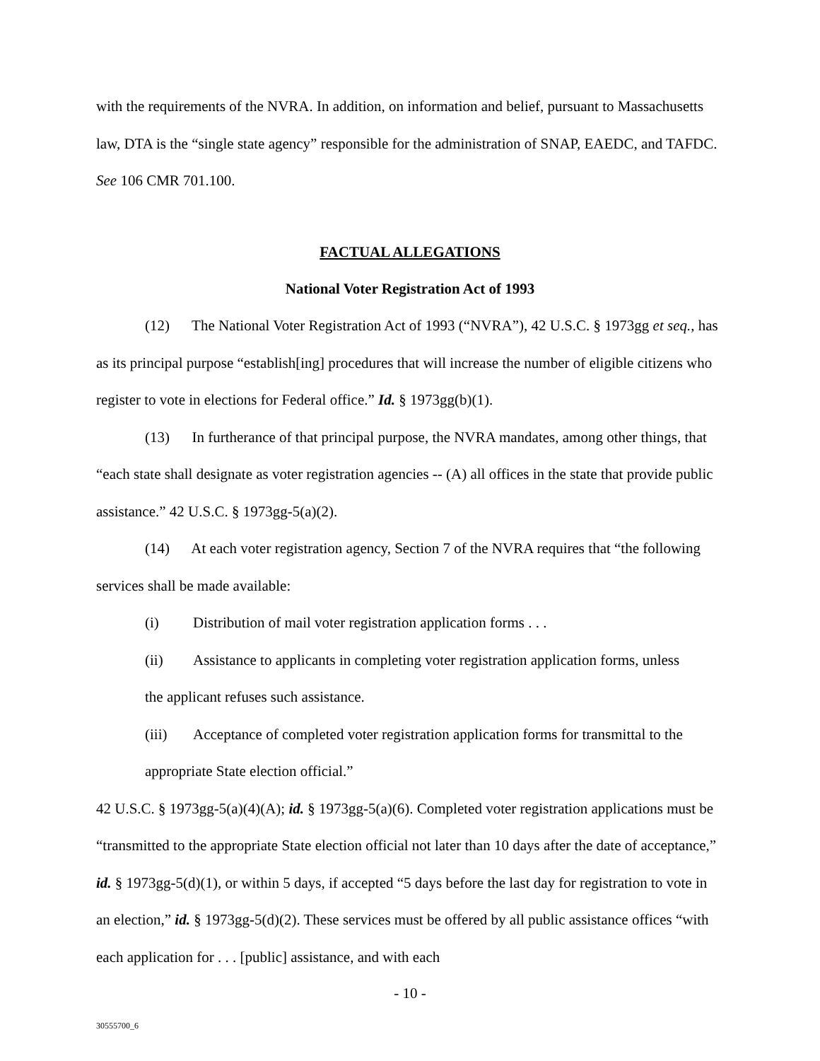with the requirements of the NVRA. In addition, on information and belief, pursuant to Massachusetts law, DTA is the “single state agency” responsible for the administration of SNAP, EAEDC, and TAFDC. See 106 CMR 701.100.
FACTUAL ALLEGATIONS
National Voter Registration Act of 1993
(12) The National Voter Registration Act of 1993 (“NVRA”), 42 U.S.C. § 1973gg et seq., has as its principal purpose “establish[ing] procedures that will increase the number of eligible citizens who register to vote in elections for Federal office.” Id. § 1973gg(b)(1).
(13) In furtherance of that principal purpose, the NVRA mandates, among other things, that “each state shall designate as voter registration agencies -- (A) all offices in the state that provide public assistance.” 42 U.S.C. § 1973gg-5(a)(2).
(14) At each voter registration agency, Section 7 of the NVRA requires that “the following services shall be made available:
(i) Distribution of mail voter registration application forms . . .
(ii) Assistance to applicants in completing voter registration application forms, unless
the applicant refuses such assistance.
(iii) Acceptance of completed voter registration application forms for transmittal to the
appropriate State election official.”
42 U.S.C. § 1973gg-5(a)(4)(A); id. § 1973gg-5(a)(6). Completed voter registration applications must be “transmitted to the appropriate State election official not later than 10 days after the date of acceptance,” id. § 1973gg-5(d)(1), or within 5 days, if accepted “5 days before the last day for registration to vote in an election,” id. § 1973gg-5(d)(2). These services must be offered by all public assistance offices “with each application for . . . [public] assistance, and with each
- 10 -
30555700_6